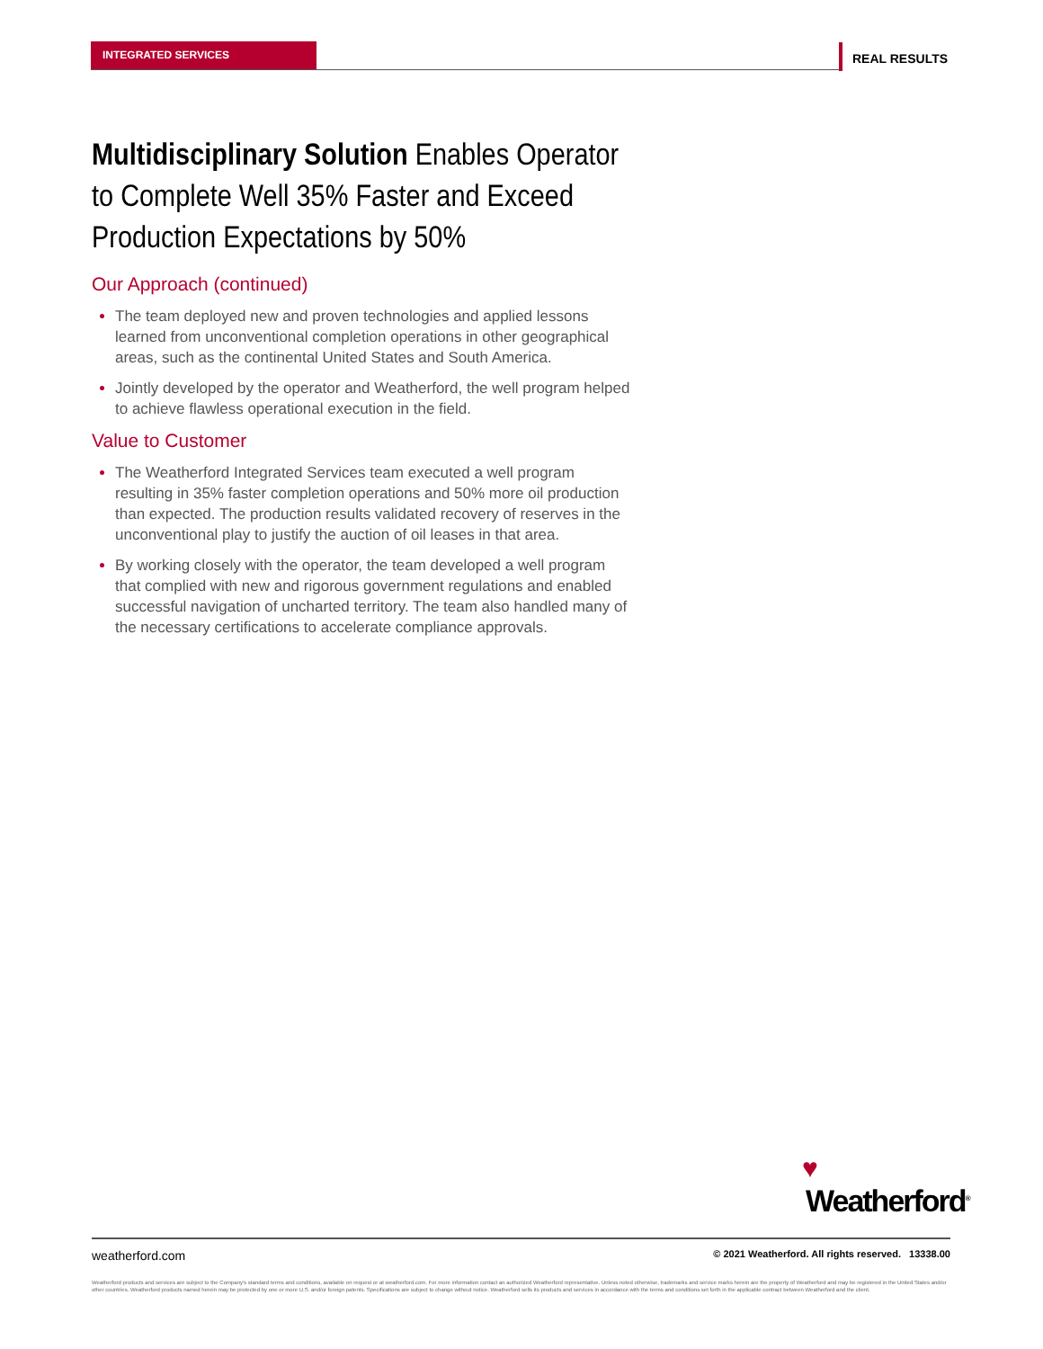INTEGRATED SERVICES REAL RESULTS
Multidisciplinary Solution Enables Operator to Complete Well 35% Faster and Exceed Production Expectations by 50%
Our Approach (continued)
The team deployed new and proven technologies and applied lessons learned from unconventional completion operations in other geographical areas, such as the continental United States and South America.
Jointly developed by the operator and Weatherford, the well program helped to achieve flawless operational execution in the field.
Value to Customer
The Weatherford Integrated Services team executed a well program resulting in 35% faster completion operations and 50% more oil production than expected. The production results validated recovery of reserves in the unconventional play to justify the auction of oil leases in that area.
By working closely with the operator, the team developed a well program that complied with new and rigorous government regulations and enabled successful navigation of uncharted territory. The team also handled many of the necessary certifications to accelerate compliance approvals.
♥
Weatherford<sup>®</sup>
© 2021 Weatherford. All rights reserved. 13338.00 weatherford.com
Weatherford products and services are subject to the Company's standard terms and conditions, available on request or at weatherford.com. For more information contact an authorized Weatherford representative. Unless noted otherwise, trademarks and service marks herein are the property of Weatherford and may be registered in the United States and/or other countries. Weatherford products named herein may be protected by one or more U.S. and/or foreign patents. Specifications are subject to change without notice. Weatherford sells its products and services in accordance with the terms and conditions set forth in the applicable contract between Weatherford and the client.